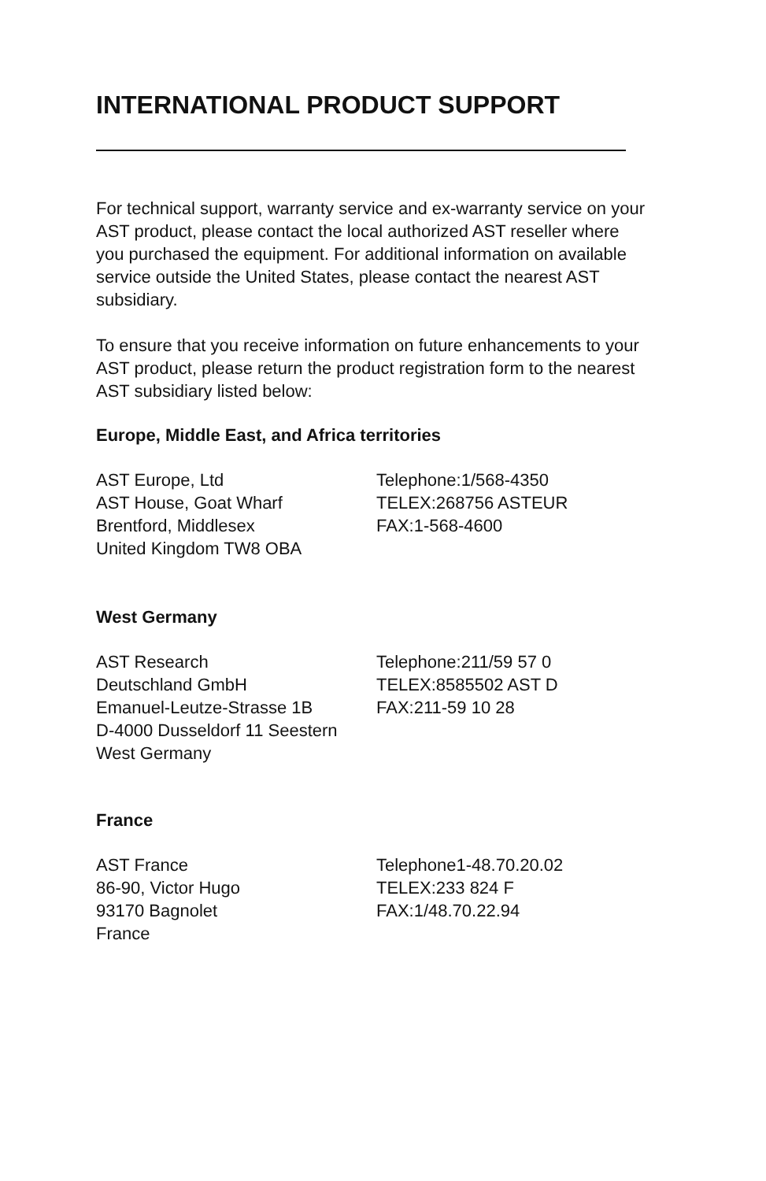INTERNATIONAL PRODUCT SUPPORT
For technical support, warranty service and ex-warranty service on your AST product, please contact the local authorized AST reseller where you purchased the equipment. For additional information on available service outside the United States, please contact the nearest AST subsidiary.
To ensure that you receive information on future enhancements to your AST product, please return the product registration form to the nearest AST subsidiary listed below:
Europe, Middle East, and Africa territories
AST Europe, Ltd
AST House, Goat Wharf
Brentford, Middlesex
United Kingdom TW8 OBA
Telephone:1/568-4350
TELEX:268756 ASTEUR
FAX:1-568-4600
West Germany
AST Research
Deutschland GmbH
Emanuel-Leutze-Strasse 1B
D-4000 Dusseldorf 11 Seestern
West Germany
Telephone:211/59 57 0
TELEX:8585502 AST D
FAX:211-59 10 28
France
AST France
86-90, Victor Hugo
93170 Bagnolet
France
Telephone1-48.70.20.02
TELEX:233 824 F
FAX:1/48.70.22.94